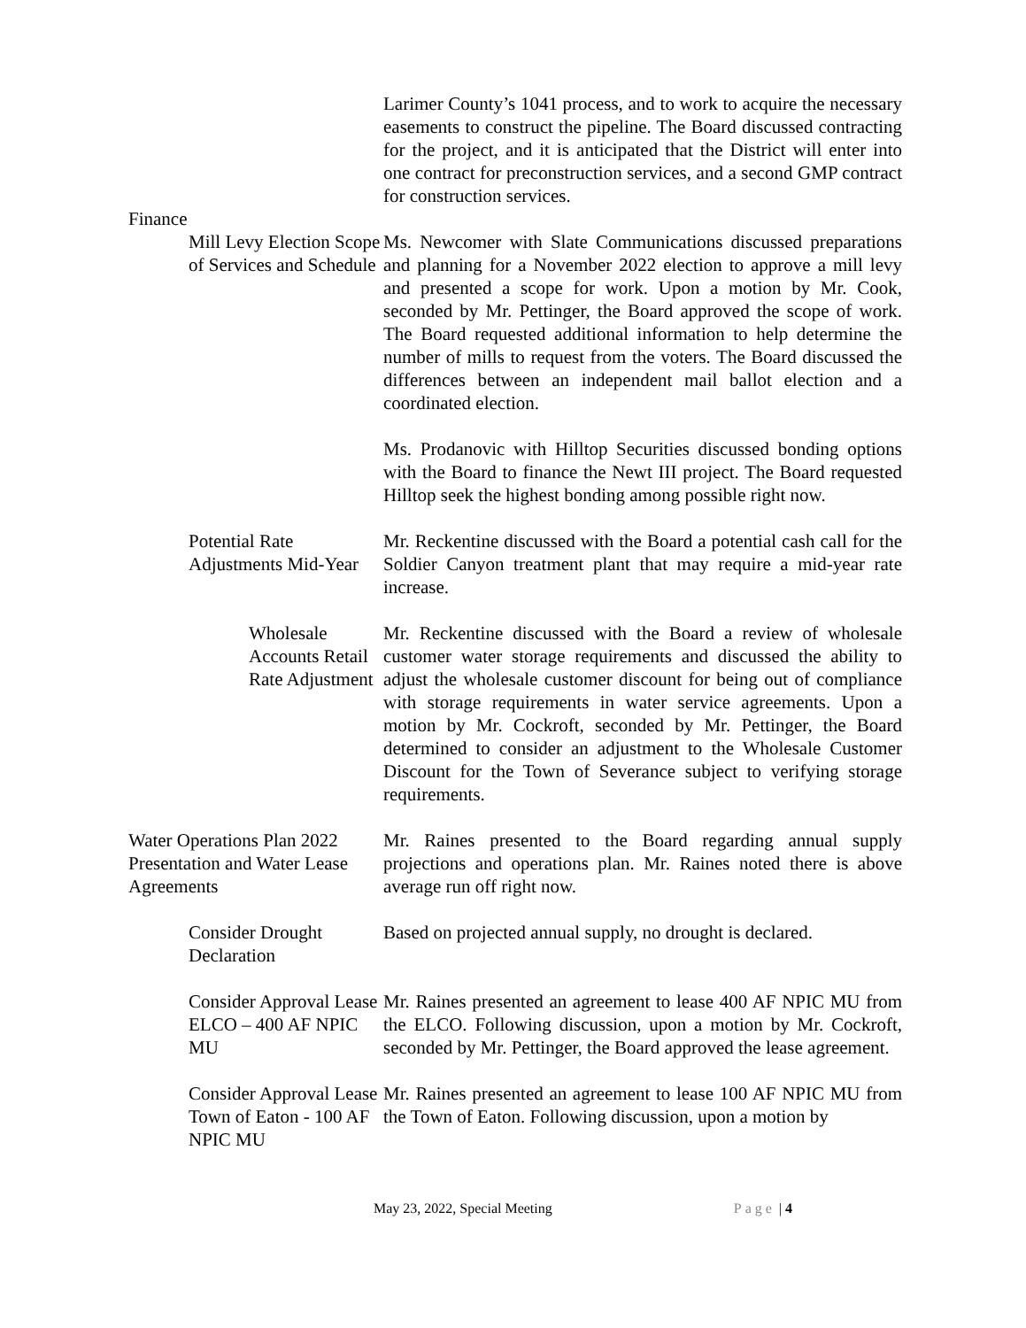Larimer County’s 1041 process, and to work to acquire the necessary easements to construct the pipeline. The Board discussed contracting for the project, and it is anticipated that the District will enter into one contract for preconstruction services, and a second GMP contract for construction services.
Finance
Mill Levy Election Scope of Services and Schedule
Ms. Newcomer with Slate Communications discussed preparations and planning for a November 2022 election to approve a mill levy and presented a scope for work. Upon a motion by Mr. Cook, seconded by Mr. Pettinger, the Board approved the scope of work. The Board requested additional information to help determine the number of mills to request from the voters. The Board discussed the differences between an independent mail ballot election and a coordinated election.
Ms. Prodanovic with Hilltop Securities discussed bonding options with the Board to finance the Newt III project. The Board requested Hilltop seek the highest bonding among possible right now.
Potential Rate Adjustments Mid-Year
Mr. Reckentine discussed with the Board a potential cash call for the Soldier Canyon treatment plant that may require a mid-year rate increase.
Wholesale Accounts Retail Rate Adjustment
Mr. Reckentine discussed with the Board a review of wholesale customer water storage requirements and discussed the ability to adjust the wholesale customer discount for being out of compliance with storage requirements in water service agreements. Upon a motion by Mr. Cockroft, seconded by Mr. Pettinger, the Board determined to consider an adjustment to the Wholesale Customer Discount for the Town of Severance subject to verifying storage requirements.
Water Operations Plan 2022 Presentation and Water Lease Agreements
Mr. Raines presented to the Board regarding annual supply projections and operations plan. Mr. Raines noted there is above average run off right now.
Consider Drought Declaration
Based on projected annual supply, no drought is declared.
Consider Approval Lease ELCO – 400 AF NPIC MU
Mr. Raines presented an agreement to lease 400 AF NPIC MU from the ELCO. Following discussion, upon a motion by Mr. Cockroft, seconded by Mr. Pettinger, the Board approved the lease agreement.
Consider Approval Lease Town of Eaton - 100 AF NPIC MU
Mr. Raines presented an agreement to lease 100 AF NPIC MU from the Town of Eaton. Following discussion, upon a motion by
May 23, 2022, Special Meeting Page | 4